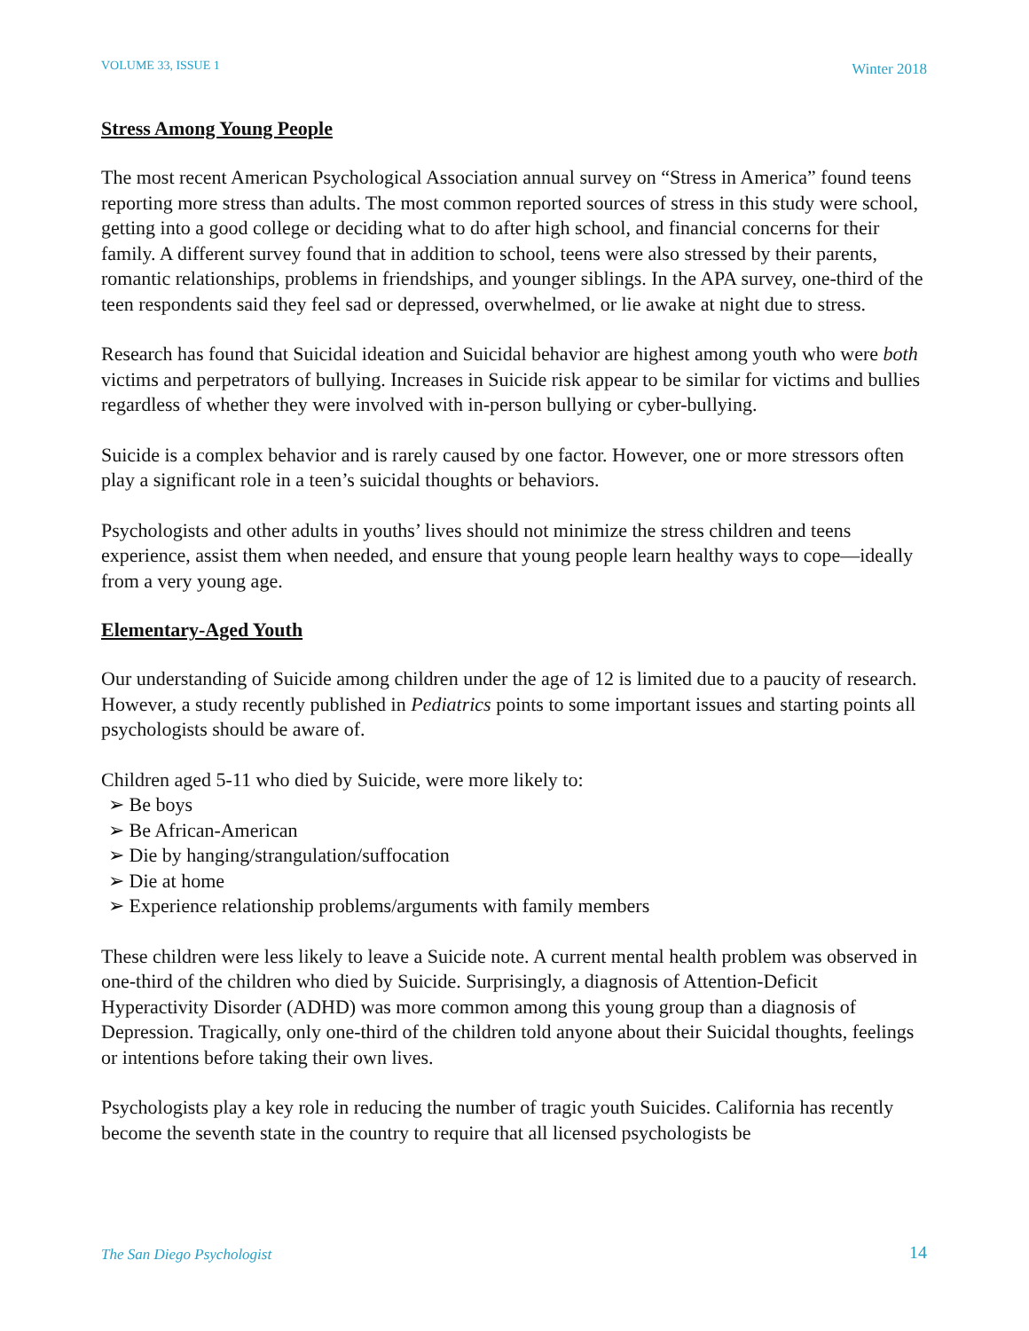VOLUME 33, ISSUE 1 Winter 2018
Stress Among Young People
The most recent American Psychological Association annual survey on “Stress in America” found teens reporting more stress than adults. The most common reported sources of stress in this study were school, getting into a good college or deciding what to do after high school, and financial concerns for their family. A different survey found that in addition to school, teens were also stressed by their parents, romantic relationships, problems in friendships, and younger siblings. In the APA survey, one-third of the teen respondents said they feel sad or depressed, overwhelmed, or lie awake at night due to stress.
Research has found that Suicidal ideation and Suicidal behavior are highest among youth who were both victims and perpetrators of bullying. Increases in Suicide risk appear to be similar for victims and bullies regardless of whether they were involved with in-person bullying or cyber-bullying.
Suicide is a complex behavior and is rarely caused by one factor. However, one or more stressors often play a significant role in a teen’s suicidal thoughts or behaviors.
Psychologists and other adults in youths’ lives should not minimize the stress children and teens experience, assist them when needed, and ensure that young people learn healthy ways to cope—ideally from a very young age.
Elementary-Aged Youth
Our understanding of Suicide among children under the age of 12 is limited due to a paucity of research. However, a study recently published in Pediatrics points to some important issues and starting points all psychologists should be aware of.
Children aged 5-11 who died by Suicide, were more likely to:
➢ Be boys
➢ Be African-American
➢ Die by hanging/strangulation/suffocation
➢ Die at home
➢ Experience relationship problems/arguments with family members
These children were less likely to leave a Suicide note. A current mental health problem was observed in one-third of the children who died by Suicide. Surprisingly, a diagnosis of Attention-Deficit Hyperactivity Disorder (ADHD) was more common among this young group than a diagnosis of Depression. Tragically, only one-third of the children told anyone about their Suicidal thoughts, feelings or intentions before taking their own lives.
Psychologists play a key role in reducing the number of tragic youth Suicides. California has recently become the seventh state in the country to require that all licensed psychologists be
The San Diego Psychologist 14